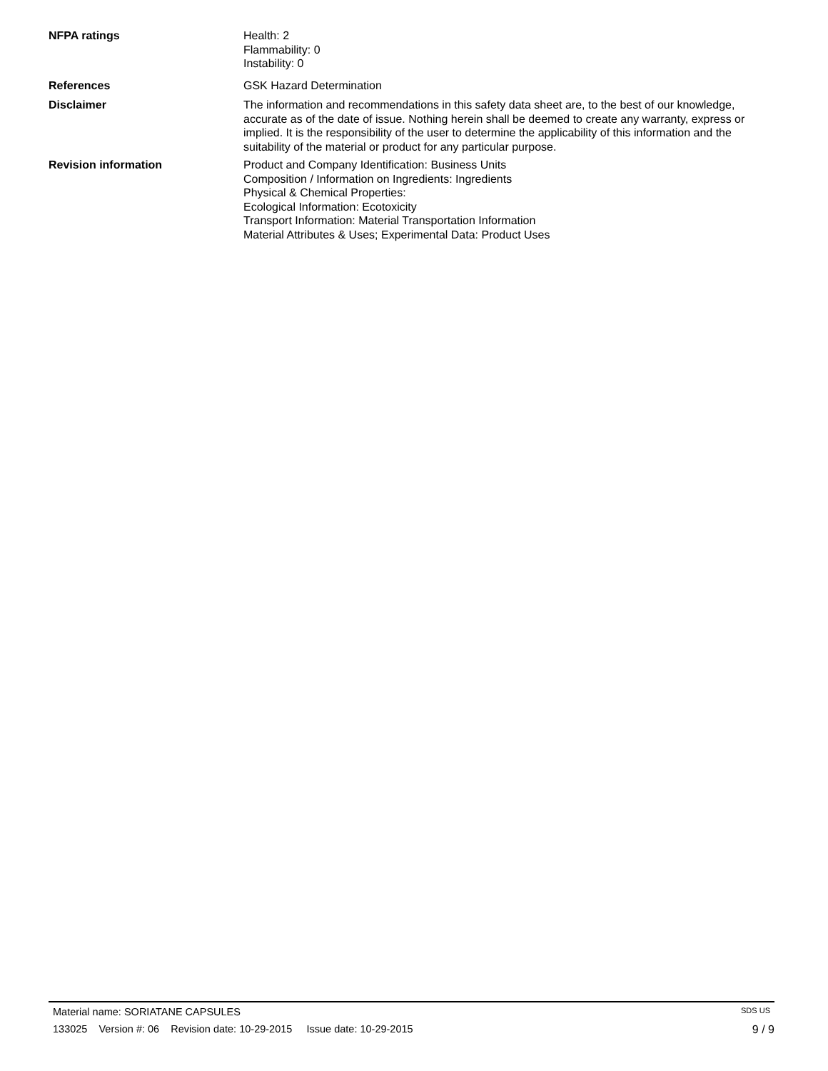NFPA ratings Health: 2
Flammability: 0
Instability: 0
References GSK Hazard Determination
Disclaimer The information and recommendations in this safety data sheet are, to the best of our knowledge, accurate as of the date of issue. Nothing herein shall be deemed to create any warranty, express or implied. It is the responsibility of the user to determine the applicability of this information and the suitability of the material or product for any particular purpose.
Revision information Product and Company Identification: Business Units
Composition / Information on Ingredients: Ingredients
Physical & Chemical Properties:
Ecological Information: Ecotoxicity
Transport Information: Material Transportation Information
Material Attributes & Uses; Experimental Data: Product Uses
Material name: SORIATANE CAPSULES SDS US
133025 Version #: 06 Revision date: 10-29-2015 Issue date: 10-29-2015 9 / 9